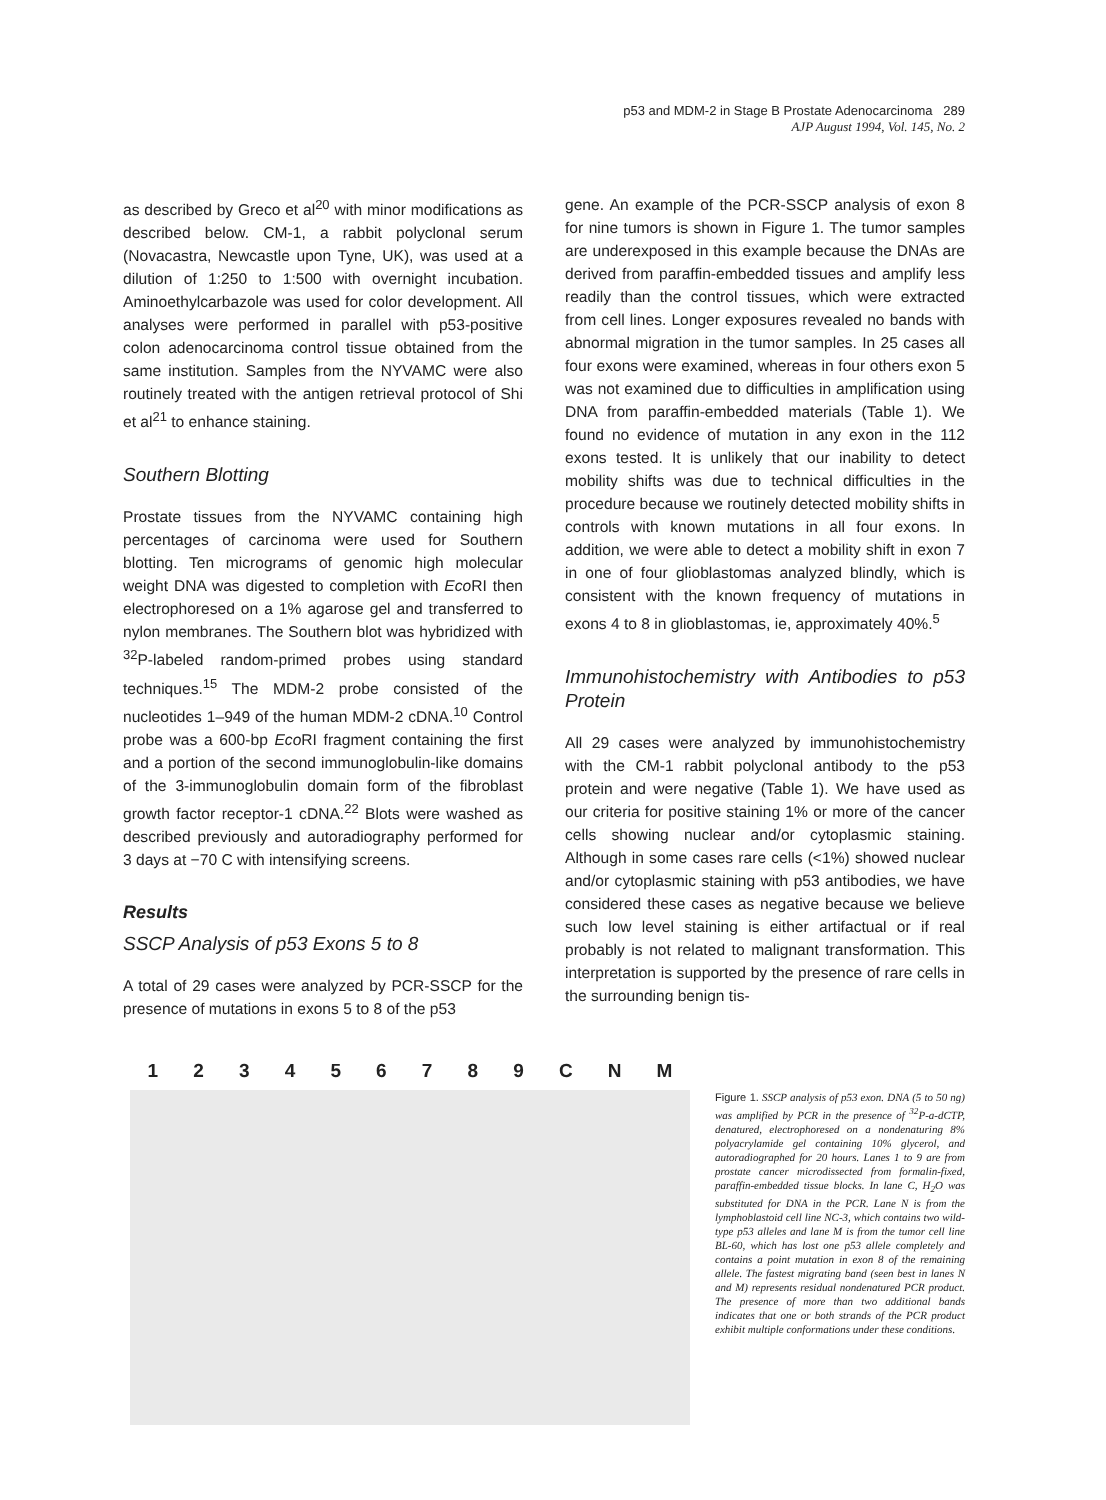p53 and MDM-2 in Stage B Prostate Adenocarcinoma 289
AJP August 1994, Vol. 145, No. 2
as described by Greco et al<sup>20</sup> with minor modifications as described below. CM-1, a rabbit polyclonal serum (Novacastra, Newcastle upon Tyne, UK), was used at a dilution of 1:250 to 1:500 with overnight incubation. Aminoethylcarbazole was used for color development. All analyses were performed in parallel with p53-positive colon adenocarcinoma control tissue obtained from the same institution. Samples from the NYVAMC were also routinely treated with the antigen retrieval protocol of Shi et al<sup>21</sup> to enhance staining.
Southern Blotting
Prostate tissues from the NYVAMC containing high percentages of carcinoma were used for Southern blotting. Ten micrograms of genomic high molecular weight DNA was digested to completion with Eco RI then electrophoresed on a 1% agarose gel and transferred to nylon membranes. The Southern blot was hybridized with <sup>32</sup>P-labeled random-primed probes using standard techniques.<sup>15</sup> The MDM-2 probe consisted of the nucleotides 1–949 of the human MDM-2 cDNA.<sup>10</sup> Control probe was a 600-bp Eco RI fragment containing the first and a portion of the second immunoglobulin-like domains of the 3-immunoglobulin domain form of the fibroblast growth factor receptor-1 cDNA.<sup>22</sup> Blots were washed as described previously and autoradiography performed for 3 days at −70 C with intensifying screens.
Results
SSCP Analysis of p53 Exons 5 to 8
A total of 29 cases were analyzed by PCR-SSCP for the presence of mutations in exons 5 to 8 of the p53
gene. An example of the PCR-SSCP analysis of exon 8 for nine tumors is shown in Figure 1. The tumor samples are underexposed in this example because the DNAs are derived from paraffin-embedded tissues and amplify less readily than the control tissues, which were extracted from cell lines. Longer exposures revealed no bands with abnormal migration in the tumor samples. In 25 cases all four exons were examined, whereas in four others exon 5 was not examined due to difficulties in amplification using DNA from paraffin-embedded materials (Table 1). We found no evidence of mutation in any exon in the 112 exons tested. It is unlikely that our inability to detect mobility shifts was due to technical difficulties in the procedure because we routinely detected mobility shifts in controls with known mutations in all four exons. In addition, we were able to detect a mobility shift in exon 7 in one of four glioblastomas analyzed blindly, which is consistent with the known frequency of mutations in exons 4 to 8 in glioblastomas, ie, approximately 40%.<sup>5</sup>
Immunohistochemistry with Antibodies to p53 Protein
All 29 cases were analyzed by immunohistochemistry with the CM-1 rabbit polyclonal antibody to the p53 protein and were negative (Table 1). We have used as our criteria for positive staining 1% or more of the cancer cells showing nuclear and/or cytoplasmic staining. Although in some cases rare cells (<1%) showed nuclear and/or cytoplasmic staining with p53 antibodies, we have considered these cases as negative because we believe such low level staining is either artifactual or if real probably is not related to malignant transformation. This interpretation is supported by the presence of rare cells in the surrounding benign tis-
1 2 3 4 5 6 7 8 9 C N M
Figure 1. SSCP analysis of p53 exon. DNA (5 to 50 ng) was amplified by PCR in the presence of <sup>32</sup>P-a-dCTP, denatured, electrophoresed on a nondenaturing 8% polyacrylamide gel containing 10% glycerol, and autoradiographed for 20 hours. Lanes 1 to 9 are from prostate cancer microdissected from formalin-fixed, paraffin-embedded tissue blocks. In lane C, H<sub>2</sub>O was substituted for DNA in the PCR. Lane N is from the lymphoblastoid cell line NC-3, which contains two wild-type p53 alleles and lane M is from the tumor cell line BL-60, which has lost one p53 allele completely and contains a point mutation in exon 8 of the remaining allele. The fastest migrating band (seen best in lanes N and M) represents residual nondenatured PCR product. The presence of more than two additional bands indicates that one or both strands of the PCR product exhibit multiple conformations under these conditions.